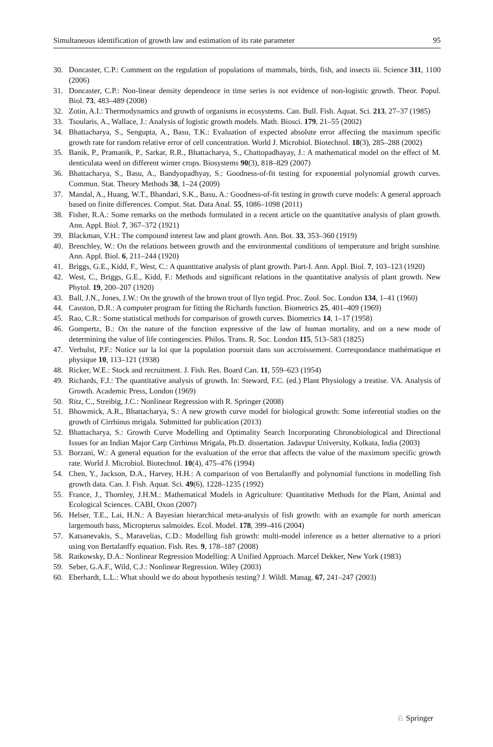Simultaneous identification of growth law and estimation of its rate parameter 95
30. Doncaster, C.P.: Comment on the regulation of populations of mammals, birds, fish, and insects iii. Science 311, 1100 (2006)
31. Doncaster, C.P.: Non-linear density dependence in time series is not evidence of non-logistic growth. Theor. Popul. Biol. 73, 483–489 (2008)
32. Zotin, A.I.: Thermodynamics and growth of organisms in ecosystems. Can. Bull. Fish. Aquat. Sci. 213, 27–37 (1985)
33. Tsoularis, A., Wallace, J.: Analysis of logistic growth models. Math. Biosci. 179, 21–55 (2002)
34. Bhattacharya, S., Sengupta, A., Basu, T.K.: Evaluation of expected absolute error affecting the maximum specific growth rate for random relative error of cell concentration. World J. Microbiol. Biotechnol. 18(3), 285–288 (2002)
35. Banik, P., Pramanik, P., Sarkar, R.R., Bhattacharya, S., Chattopadhayay, J.: A mathematical model on the effect of M. denticulata weed on different winter crops. Biosystems 90(3), 818–829 (2007)
36. Bhattacharya, S., Basu, A., Bandyopadhyay, S.: Goodness-of-fit testing for exponential polynomial growth curves. Commun. Stat. Theory Methods 38, 1–24 (2009)
37. Mandal, A., Huang, W.T., Bhandari, S.K., Basu, A.: Goodness-of-fit testing in growth curve models: A general approach based on finite differences. Comput. Stat. Data Anal. 55, 1086–1098 (2011)
38. Fisher, R.A.: Some remarks on the methods formulated in a recent article on the quantitative analysis of plant growth. Ann. Appl. Biol. 7, 367–372 (1921)
39. Blackman, V.H.: The compound interest law and plant growth. Ann. Bot. 33, 353–360 (1919)
40. Brenchley, W.: On the relations between growth and the environmental conditions of temperature and bright sunshine. Ann. Appl. Biol. 6, 211–244 (1920)
41. Briggs, G.E., Kidd, F., West, C.: A quantitative analysis of plant growth. Part-I. Ann. Appl. Biol. 7, 103–123 (1920)
42. West, C., Briggs, G.E., Kidd, F.: Methods and significant relations in the quantitative analysis of plant growth. New Phytol. 19, 200–207 (1920)
43. Ball, J.N., Jones, J.W.: On the growth of the brown trout of llyn tegid. Proc. Zool. Soc. London 134, 1–41 (1960)
44. Causton, D.R.: A computer program for fitting the Richards function. Biometrics 25, 401–409 (1969)
45. Rao, C.R.: Some statistical methods for comparison of growth curves. Biometrics 14, 1–17 (1958)
46. Gompertz, B.: On the nature of the function expressive of the law of human mortality, and on a new mode of determining the value of life contingencies. Philos. Trans. R. Soc. London 115, 513–583 (1825)
47. Verhulst, P.F.: Notice sur la loi que la population poursuit dans son accroissement. Correspondance mathématique et physique 10, 113–121 (1938)
48. Ricker, W.E.: Stock and recruitment. J. Fish. Res. Board Can. 11, 559–623 (1954)
49. Richards, F.J.: The quantitative analysis of growth. In: Steward, F.C. (ed.) Plant Physiology a treatise. VA. Analysis of Growth. Academic Press, London (1969)
50. Ritz, C., Streibig, J.C.: Nonlinear Regression with R. Springer (2008)
51. Bhowmick, A.R., Bhattacharya, S.: A new growth curve model for biological growth: Some inferential studies on the growth of Cirrhinus mrigala. Submitted for publication (2013)
52. Bhattacharya, S.: Growth Curve Modelling and Optimality Search Incorporating Chronobiological and Directional Issues for an Indian Major Carp Cirrhinus Mrigala, Ph.D. dissertation. Jadavpur University, Kolkata, India (2003)
53. Borzani, W.: A general equation for the evaluation of the error that affects the value of the maximum specific growth rate. World J. Microbiol. Biotechnol. 10(4), 475–476 (1994)
54. Chen, Y., Jackson, D.A., Harvey, H.H.: A comparison of von Bertalanffy and polynomial functions in modelling fish growth data. Can. J. Fish. Aquat. Sci. 49(6), 1228–1235 (1992)
55. France, J., Thornley, J.H.M.: Mathematical Models in Agriculture: Quantitative Methods for the Plant, Animal and Ecological Sciences. CABI, Oxon (2007)
56. Helser, T.E., Lai, H.N.: A Bayesian hierarchical meta-analysis of fish growth: with an example for north american largemouth bass, Micropterus salmoides. Ecol. Model. 178, 399–416 (2004)
57. Katsanevakis, S., Maravelias, C.D.: Modelling fish growth: multi-model inference as a better alternative to a priori using von Bertalanffy equation. Fish. Res. 9, 178–187 (2008)
58. Ratkowsky, D.A.: Nonlinear Regression Modelling: A Unified Approach. Marcel Dekker, New York (1983)
59. Seber, G.A.F., Wild, C.J.: Nonlinear Regression. Wiley (2003)
60. Eberhardt, L.L.: What should we do about hypothesis testing? J. Wildl. Manag. 67, 241–247 (2003)
♘ Springer